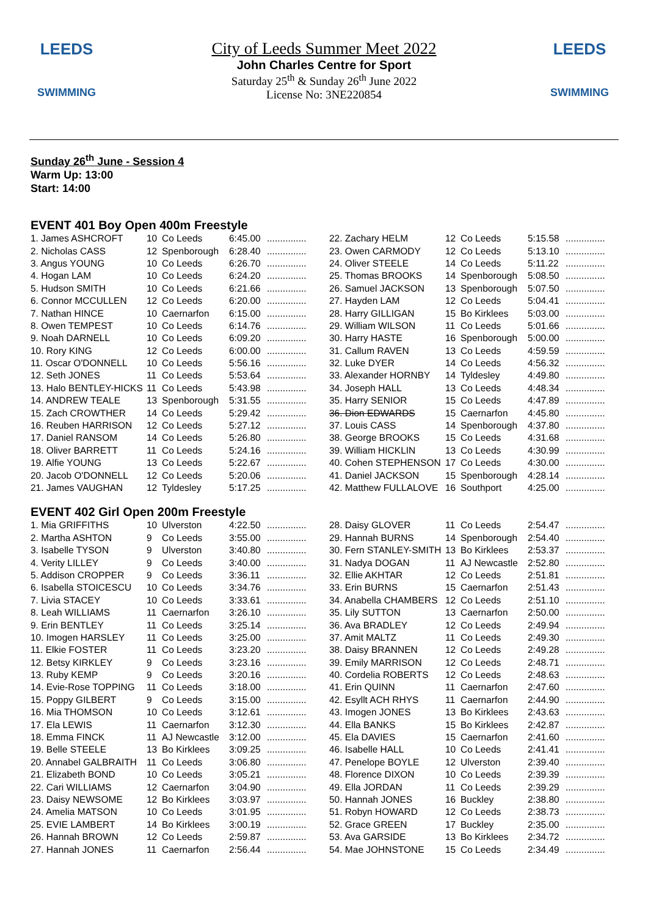LEEDS
SWIMMING
LEEDS
SWIMMING
City of Leeds Summer Meet 2022
John Charles Centre for Sport
Saturday 25<sup>th</sup> & Sunday 26<sup>th</sup> June 2022
License No: 3NE220854
Sunday 26<sup>th</sup> June - Session 4
Warm Up: 13:00
Start: 14:00
EVENT 401 Boy Open 400m Freestyle
| 1. James ASHCROFT | 10 | Co Leeds | 6:45.00 | ............... |
| 2. Nicholas CASS | 12 | Spenborough | 6:28.40 | ............... |
| 3. Angus YOUNG | 10 | Co Leeds | 6:26.70 | ............... |
| 4. Hogan LAM | 10 | Co Leeds | 6:24.20 | ............... |
| 5. Hudson SMITH | 10 | Co Leeds | 6:21.66 | ............... |
| 6. Connor MCCULLEN | 12 | Co Leeds | 6:20.00 | ............... |
| 7. Nathan HINCE | 10 | Caernarfon | 6:15.00 | ............... |
| 8. Owen TEMPEST | 10 | Co Leeds | 6:14.76 | ............... |
| 9. Noah DARNELL | 10 | Co Leeds | 6:09.20 | ............... |
| 10. Rory KING | 12 | Co Leeds | 6:00.00 | ............... |
| 11. Oscar O'DONNELL | 10 | Co Leeds | 5:56.16 | ............... |
| 12. Seth JONES | 11 | Co Leeds | 5:53.64 | ............... |
| 13. Halo BENTLEY-HICKS | 11 | Co Leeds | 5:43.98 | ............... |
| 14. ANDREW TEALE | 13 | Spenborough | 5:31.55 | ............... |
| 15. Zach CROWTHER | 14 | Co Leeds | 5:29.42 | ............... |
| 16. Reuben HARRISON | 12 | Co Leeds | 5:27.12 | ............... |
| 17. Daniel RANSOM | 14 | Co Leeds | 5:26.80 | ............... |
| 18. Oliver BARRETT | 11 | Co Leeds | 5:24.16 | ............... |
| 19. Alfie YOUNG | 13 | Co Leeds | 5:22.67 | ............... |
| 20. Jacob O'DONNELL | 12 | Co Leeds | 5:20.06 | ............... |
| 21. James VAUGHAN | 12 | Tyldesley | 5:17.25 | ............... |
| 22. Zachary HELM | 12 | Co Leeds | 5:15.58 | ............... |
| 23. Owen CARMODY | 12 | Co Leeds | 5:13.10 | ............... |
| 24. Oliver STEELE | 14 | Co Leeds | 5:11.22 | ............... |
| 25. Thomas BROOKS | 14 | Spenborough | 5:08.50 | ............... |
| 26. Samuel JACKSON | 13 | Spenborough | 5:07.50 | ............... |
| 27. Hayden LAM | 12 | Co Leeds | 5:04.41 | ............... |
| 28. Harry GILLIGAN | 15 | Bo Kirklees | 5:03.00 | ............... |
| 29. William WILSON | 11 | Co Leeds | 5:01.66 | ............... |
| 30. Harry HASTE | 16 | Spenborough | 5:00.00 | ............... |
| 31. Callum RAVEN | 13 | Co Leeds | 4:59.59 | ............... |
| 32. Luke DYER | 14 | Co Leeds | 4:56.32 | ............... |
| 33. Alexander HORNBY | 14 | Tyldesley | 4:49.80 | ............... |
| 34. Joseph HALL | 13 | Co Leeds | 4:48.34 | ............... |
| 35. Harry SENIOR | 15 | Co Leeds | 4:47.89 | ............... |
| 36. Dion EDWARDS | 15 | Caernarfon | 4:45.80 | ............... |
| 37. Louis CASS | 14 | Spenborough | 4:37.80 | ............... |
| 38. George BROOKS | 15 | Co Leeds | 4:31.68 | ............... |
| 39. William HICKLIN | 13 | Co Leeds | 4:30.99 | ............... |
| 40. Cohen STEPHENSON | 17 | Co Leeds | 4:30.00 | ............... |
| 41. Daniel JACKSON | 15 | Spenborough | 4:28.14 | ............... |
| 42. Matthew FULLALOVE | 16 | Southport | 4:25.00 | ............... |
EVENT 402 Girl Open 200m Freestyle
| 1. Mia GRIFFITHS | 10 | Ulverston | 4:22.50 | ............... |
| 2. Martha ASHTON | 9 | Co Leeds | 3:55.00 | ............... |
| 3. Isabelle TYSON | 9 | Ulverston | 3:40.80 | ............... |
| 4. Verity LILLEY | 9 | Co Leeds | 3:40.00 | ............... |
| 5. Addison CROPPER | 9 | Co Leeds | 3:36.11 | ............... |
| 6. Isabella STOICESCU | 10 | Co Leeds | 3:34.76 | ............... |
| 7. Livia STACEY | 10 | Co Leeds | 3:33.61 | ............... |
| 8. Leah WILLIAMS | 11 | Caernarfon | 3:26.10 | ............... |
| 9. Erin BENTLEY | 11 | Co Leeds | 3:25.14 | ............... |
| 10. Imogen HARSLEY | 11 | Co Leeds | 3:25.00 | ............... |
| 11. Elkie FOSTER | 11 | Co Leeds | 3:23.20 | ............... |
| 12. Betsy KIRKLEY | 9 | Co Leeds | 3:23.16 | ............... |
| 13. Ruby KEMP | 9 | Co Leeds | 3:20.16 | ............... |
| 14. Evie-Rose TOPPING | 11 | Co Leeds | 3:18.00 | ............... |
| 15. Poppy GILBERT | 9 | Co Leeds | 3:15.00 | ............... |
| 16. Mia THOMSON | 10 | Co Leeds | 3:12.61 | ............... |
| 17. Ela LEWIS | 11 | Caernarfon | 3:12.30 | ............... |
| 18. Emma FINCK | 11 | AJ Newcastle | 3:12.00 | ............... |
| 19. Belle STEELE | 13 | Bo Kirklees | 3:09.25 | ............... |
| 20. Annabel GALBRAITH | 11 | Co Leeds | 3:06.80 | ............... |
| 21. Elizabeth BOND | 10 | Co Leeds | 3:05.21 | ............... |
| 22. Cari WILLIAMS | 12 | Caernarfon | 3:04.90 | ............... |
| 23. Daisy NEWSOME | 12 | Bo Kirklees | 3:03.97 | ............... |
| 24. Amelia MATSON | 10 | Co Leeds | 3:01.95 | ............... |
| 25. EVIE LAMBERT | 14 | Bo Kirklees | 3:00.19 | ............... |
| 26. Hannah BROWN | 12 | Co Leeds | 2:59.87 | ............... |
| 27. Hannah JONES | 11 | Caernarfon | 2:56.44 | ............... |
| 28. Daisy GLOVER | 11 | Co Leeds | 2:54.47 | ............... |
| 29. Hannah BURNS | 14 | Spenborough | 2:54.40 | ............... |
| 30. Fern STANLEY-SMITH | 13 | Bo Kirklees | 2:53.37 | ............... |
| 31. Nadya DOGAN | 11 | AJ Newcastle | 2:52.80 | ............... |
| 32. Ellie AKHTAR | 12 | Co Leeds | 2:51.81 | ............... |
| 33. Erin BURNS | 15 | Caernarfon | 2:51.43 | ............... |
| 34. Anabella CHAMBERS | 12 | Co Leeds | 2:51.10 | ............... |
| 35. Lily SUTTON | 13 | Caernarfon | 2:50.00 | ............... |
| 36. Ava BRADLEY | 12 | Co Leeds | 2:49.94 | ............... |
| 37. Amit MALTZ | 11 | Co Leeds | 2:49.30 | ............... |
| 38. Daisy BRANNEN | 12 | Co Leeds | 2:49.28 | ............... |
| 39. Emily MARRISON | 12 | Co Leeds | 2:48.71 | ............... |
| 40. Cordelia ROBERTS | 12 | Co Leeds | 2:48.63 | ............... |
| 41. Erin QUINN | 11 | Caernarfon | 2:47.60 | ............... |
| 42. Esyllt ACH RHYS | 11 | Caernarfon | 2:44.90 | ............... |
| 43. Imogen JONES | 13 | Bo Kirklees | 2:43.63 | ............... |
| 44. Ella BANKS | 15 | Bo Kirklees | 2:42.87 | ............... |
| 45. Ela DAVIES | 15 | Caernarfon | 2:41.60 | ............... |
| 46. Isabelle HALL | 10 | Co Leeds | 2:41.41 | ............... |
| 47. Penelope BOYLE | 12 | Ulverston | 2:39.40 | ............... |
| 48. Florence DIXON | 10 | Co Leeds | 2:39.39 | ............... |
| 49. Ella JORDAN | 11 | Co Leeds | 2:39.29 | ............... |
| 50. Hannah JONES | 16 | Buckley | 2:38.80 | ............... |
| 51. Robyn HOWARD | 12 | Co Leeds | 2:38.73 | ............... |
| 52. Grace GREEN | 17 | Buckley | 2:35.00 | ............... |
| 53. Ava GARSIDE | 13 | Bo Kirklees | 2:34.72 | ............... |
| 54. Mae JOHNSTONE | 15 | Co Leeds | 2:34.49 | ............... |